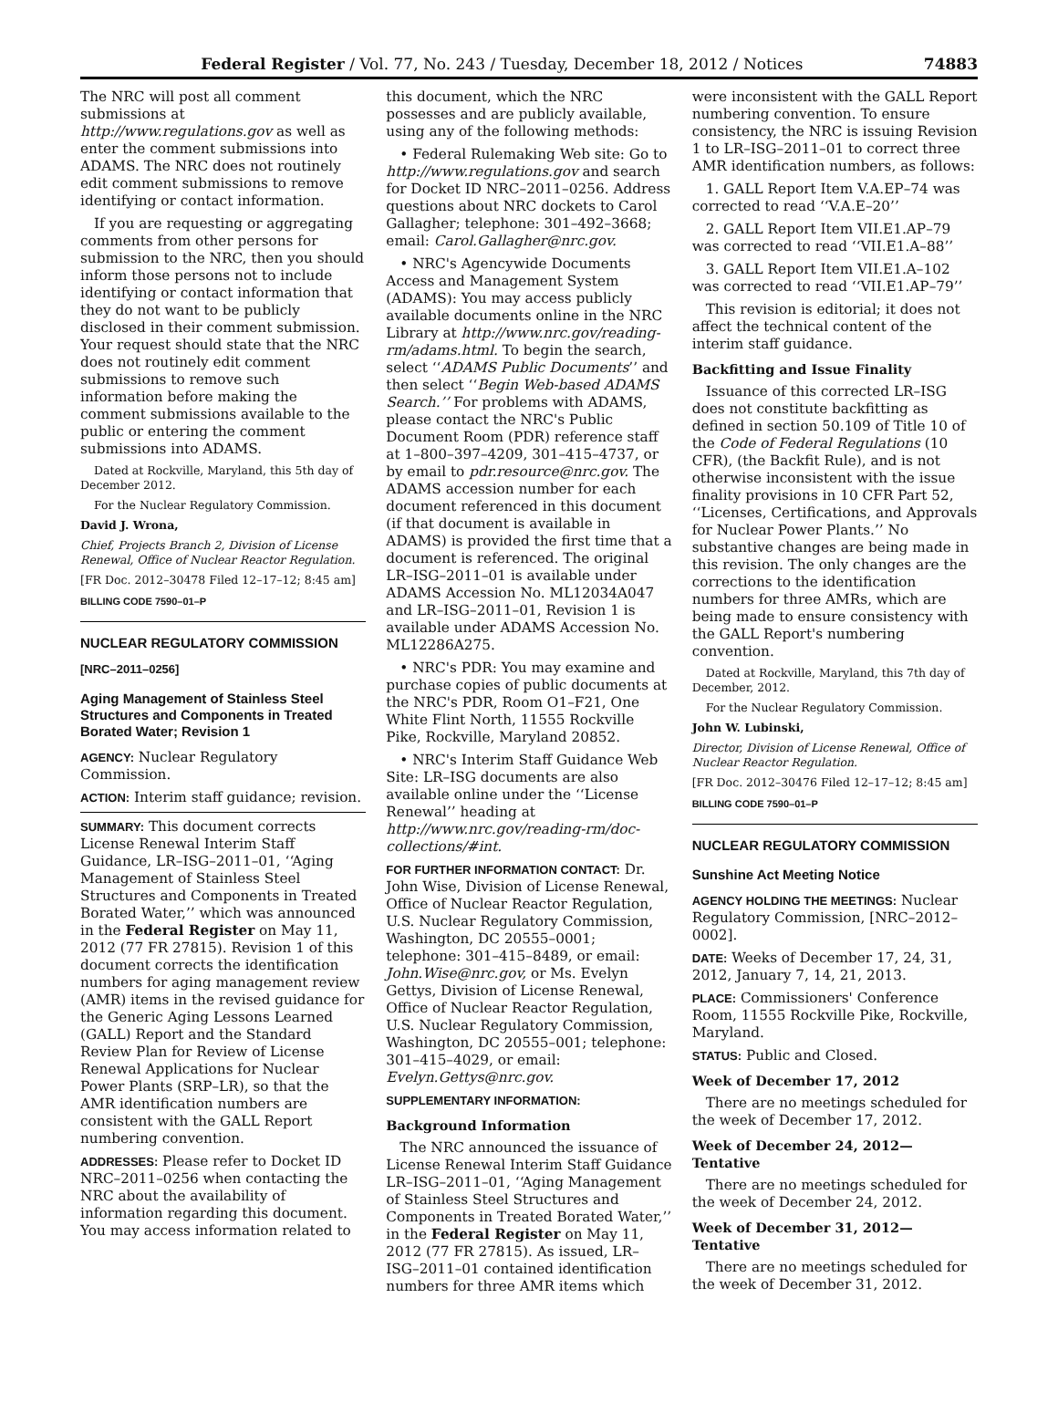Federal Register / Vol. 77, No. 243 / Tuesday, December 18, 2012 / Notices 74883
The NRC will post all comment submissions at http://www.regulations.gov as well as enter the comment submissions into ADAMS. The NRC does not routinely edit comment submissions to remove identifying or contact information.
If you are requesting or aggregating comments from other persons for submission to the NRC, then you should inform those persons not to include identifying or contact information that they do not want to be publicly disclosed in their comment submission. Your request should state that the NRC does not routinely edit comment submissions to remove such information before making the comment submissions available to the public or entering the comment submissions into ADAMS.
Dated at Rockville, Maryland, this 5th day of December 2012.
For the Nuclear Regulatory Commission.
David J. Wrona,
Chief, Projects Branch 2, Division of License Renewal, Office of Nuclear Reactor Regulation.
[FR Doc. 2012–30478 Filed 12–17–12; 8:45 am]
BILLING CODE 7590–01–P
NUCLEAR REGULATORY COMMISSION
[NRC–2011–0256]
Aging Management of Stainless Steel Structures and Components in Treated Borated Water; Revision 1
AGENCY: Nuclear Regulatory Commission.
ACTION: Interim staff guidance; revision.
SUMMARY: This document corrects License Renewal Interim Staff Guidance, LR–ISG–2011–01, ‘‘Aging Management of Stainless Steel Structures and Components in Treated Borated Water,’’ which was announced in the Federal Register on May 11, 2012 (77 FR 27815). Revision 1 of this document corrects the identification numbers for aging management review (AMR) items in the revised guidance for the Generic Aging Lessons Learned (GALL) Report and the Standard Review Plan for Review of License Renewal Applications for Nuclear Power Plants (SRP–LR), so that the AMR identification numbers are consistent with the GALL Report numbering convention.
ADDRESSES: Please refer to Docket ID NRC–2011–0256 when contacting the NRC about the availability of information regarding this document. You may access information related to
this document, which the NRC possesses and are publicly available, using any of the following methods:
• Federal Rulemaking Web site: Go to http://www.regulations.gov and search for Docket ID NRC–2011–0256. Address questions about NRC dockets to Carol Gallagher; telephone: 301–492–3668; email: Carol.Gallagher@nrc.gov.
• NRC's Agencywide Documents Access and Management System (ADAMS): You may access publicly available documents online in the NRC Library at http://www.nrc.gov/reading-rm/adams.html. To begin the search, select ‘‘ADAMS Public Documents’’ and then select ‘‘Begin Web-based ADAMS Search.’’ For problems with ADAMS, please contact the NRC's Public Document Room (PDR) reference staff at 1–800–397–4209, 301–415–4737, or by email to pdr.resource@nrc.gov. The ADAMS accession number for each document referenced in this document (if that document is available in ADAMS) is provided the first time that a document is referenced. The original LR–ISG–2011–01 is available under ADAMS Accession No. ML12034A047 and LR–ISG–2011–01, Revision 1 is available under ADAMS Accession No. ML12286A275.
• NRC's PDR: You may examine and purchase copies of public documents at the NRC's PDR, Room O1–F21, One White Flint North, 11555 Rockville Pike, Rockville, Maryland 20852.
• NRC's Interim Staff Guidance Web Site: LR–ISG documents are also available online under the ‘‘License Renewal’’ heading at http://www.nrc.gov/reading-rm/doc-collections/#int.
FOR FURTHER INFORMATION CONTACT: Dr. John Wise, Division of License Renewal, Office of Nuclear Reactor Regulation, U.S. Nuclear Regulatory Commission, Washington, DC 20555–0001; telephone: 301–415–8489, or email: John.Wise@nrc.gov, or Ms. Evelyn Gettys, Division of License Renewal, Office of Nuclear Reactor Regulation, U.S. Nuclear Regulatory Commission, Washington, DC 20555–001; telephone: 301–415–4029, or email: Evelyn.Gettys@nrc.gov.
SUPPLEMENTARY INFORMATION:
Background Information
The NRC announced the issuance of License Renewal Interim Staff Guidance LR–ISG–2011–01, ‘‘Aging Management of Stainless Steel Structures and Components in Treated Borated Water,’’ in the Federal Register on May 11, 2012 (77 FR 27815). As issued, LR–ISG–2011–01 contained identification numbers for three AMR items which
were inconsistent with the GALL Report numbering convention. To ensure consistency, the NRC is issuing Revision 1 to LR–ISG–2011–01 to correct three AMR identification numbers, as follows:
1. GALL Report Item V.A.EP–74 was corrected to read ‘‘V.A.E–20’’
2. GALL Report Item VII.E1.AP–79 was corrected to read ‘‘VII.E1.A–88’’
3. GALL Report Item VII.E1.A–102 was corrected to read ‘‘VII.E1.AP–79’’
This revision is editorial; it does not affect the technical content of the interim staff guidance.
Backfitting and Issue Finality
Issuance of this corrected LR–ISG does not constitute backfitting as defined in section 50.109 of Title 10 of the Code of Federal Regulations (10 CFR), (the Backfit Rule), and is not otherwise inconsistent with the issue finality provisions in 10 CFR Part 52, ‘‘Licenses, Certifications, and Approvals for Nuclear Power Plants.’’ No substantive changes are being made in this revision. The only changes are the corrections to the identification numbers for three AMRs, which are being made to ensure consistency with the GALL Report's numbering convention.
Dated at Rockville, Maryland, this 7th day of December, 2012.
For the Nuclear Regulatory Commission.
John W. Lubinski,
Director, Division of License Renewal, Office of Nuclear Reactor Regulation.
[FR Doc. 2012–30476 Filed 12–17–12; 8:45 am]
BILLING CODE 7590–01–P
NUCLEAR REGULATORY COMMISSION
Sunshine Act Meeting Notice
AGENCY HOLDING THE MEETINGS: Nuclear Regulatory Commission, [NRC–2012–0002].
DATE: Weeks of December 17, 24, 31, 2012, January 7, 14, 21, 2013.
PLACE: Commissioners' Conference Room, 11555 Rockville Pike, Rockville, Maryland.
STATUS: Public and Closed.
Week of December 17, 2012
There are no meetings scheduled for the week of December 17, 2012.
Week of December 24, 2012—Tentative
There are no meetings scheduled for the week of December 24, 2012.
Week of December 31, 2012—Tentative
There are no meetings scheduled for the week of December 31, 2012.